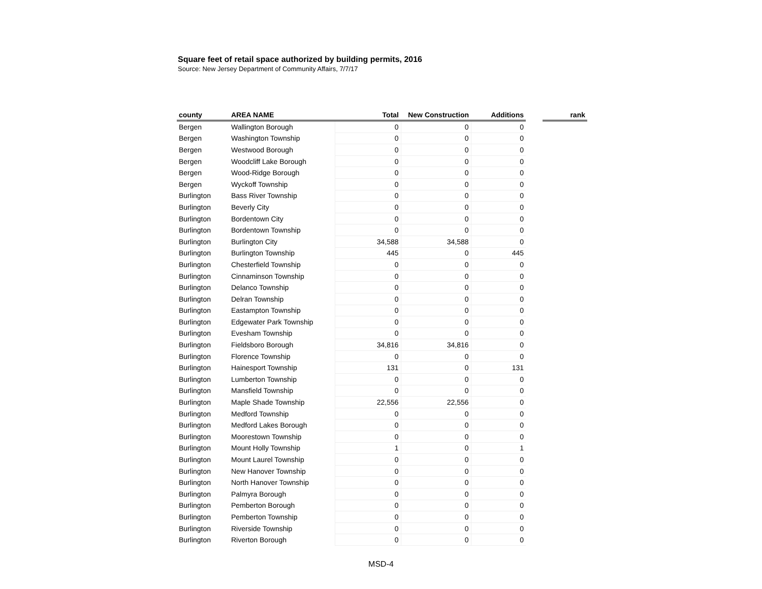Square feet of retail space authorized by building permits, 2016
Source: New Jersey Department of Community Affairs, 7/7/17
| county | AREA NAME | Total | New Construction | Additions | | rank |
| --- | --- | --- | --- | --- | --- | --- |
| Bergen | Wallington Borough | 0 | 0 | 0 | | |
| Bergen | Washington Township | 0 | 0 | 0 | | |
| Bergen | Westwood Borough | 0 | 0 | 0 | | |
| Bergen | Woodcliff Lake Borough | 0 | 0 | 0 | | |
| Bergen | Wood-Ridge Borough | 0 | 0 | 0 | | |
| Bergen | Wyckoff Township | 0 | 0 | 0 | | |
| Burlington | Bass River Township | 0 | 0 | 0 | | |
| Burlington | Beverly City | 0 | 0 | 0 | | |
| Burlington | Bordentown City | 0 | 0 | 0 | | |
| Burlington | Bordentown Township | 0 | 0 | 0 | | |
| Burlington | Burlington City | 34,588 | 34,588 | 0 | | |
| Burlington | Burlington Township | 445 | 0 | 445 | | |
| Burlington | Chesterfield Township | 0 | 0 | 0 | | |
| Burlington | Cinnaminson Township | 0 | 0 | 0 | | |
| Burlington | Delanco Township | 0 | 0 | 0 | | |
| Burlington | Delran Township | 0 | 0 | 0 | | |
| Burlington | Eastampton Township | 0 | 0 | 0 | | |
| Burlington | Edgewater Park Township | 0 | 0 | 0 | | |
| Burlington | Evesham Township | 0 | 0 | 0 | | |
| Burlington | Fieldsboro Borough | 34,816 | 34,816 | 0 | | |
| Burlington | Florence Township | 0 | 0 | 0 | | |
| Burlington | Hainesport Township | 131 | 0 | 131 | | |
| Burlington | Lumberton Township | 0 | 0 | 0 | | |
| Burlington | Mansfield Township | 0 | 0 | 0 | | |
| Burlington | Maple Shade Township | 22,556 | 22,556 | 0 | | |
| Burlington | Medford Township | 0 | 0 | 0 | | |
| Burlington | Medford Lakes Borough | 0 | 0 | 0 | | |
| Burlington | Moorestown Township | 0 | 0 | 0 | | |
| Burlington | Mount Holly Township | 1 | 0 | 1 | | |
| Burlington | Mount Laurel Township | 0 | 0 | 0 | | |
| Burlington | New Hanover Township | 0 | 0 | 0 | | |
| Burlington | North Hanover Township | 0 | 0 | 0 | | |
| Burlington | Palmyra Borough | 0 | 0 | 0 | | |
| Burlington | Pemberton Borough | 0 | 0 | 0 | | |
| Burlington | Pemberton Township | 0 | 0 | 0 | | |
| Burlington | Riverside Township | 0 | 0 | 0 | | |
| Burlington | Riverton Borough | 0 | 0 | 0 | | |
MSD-4